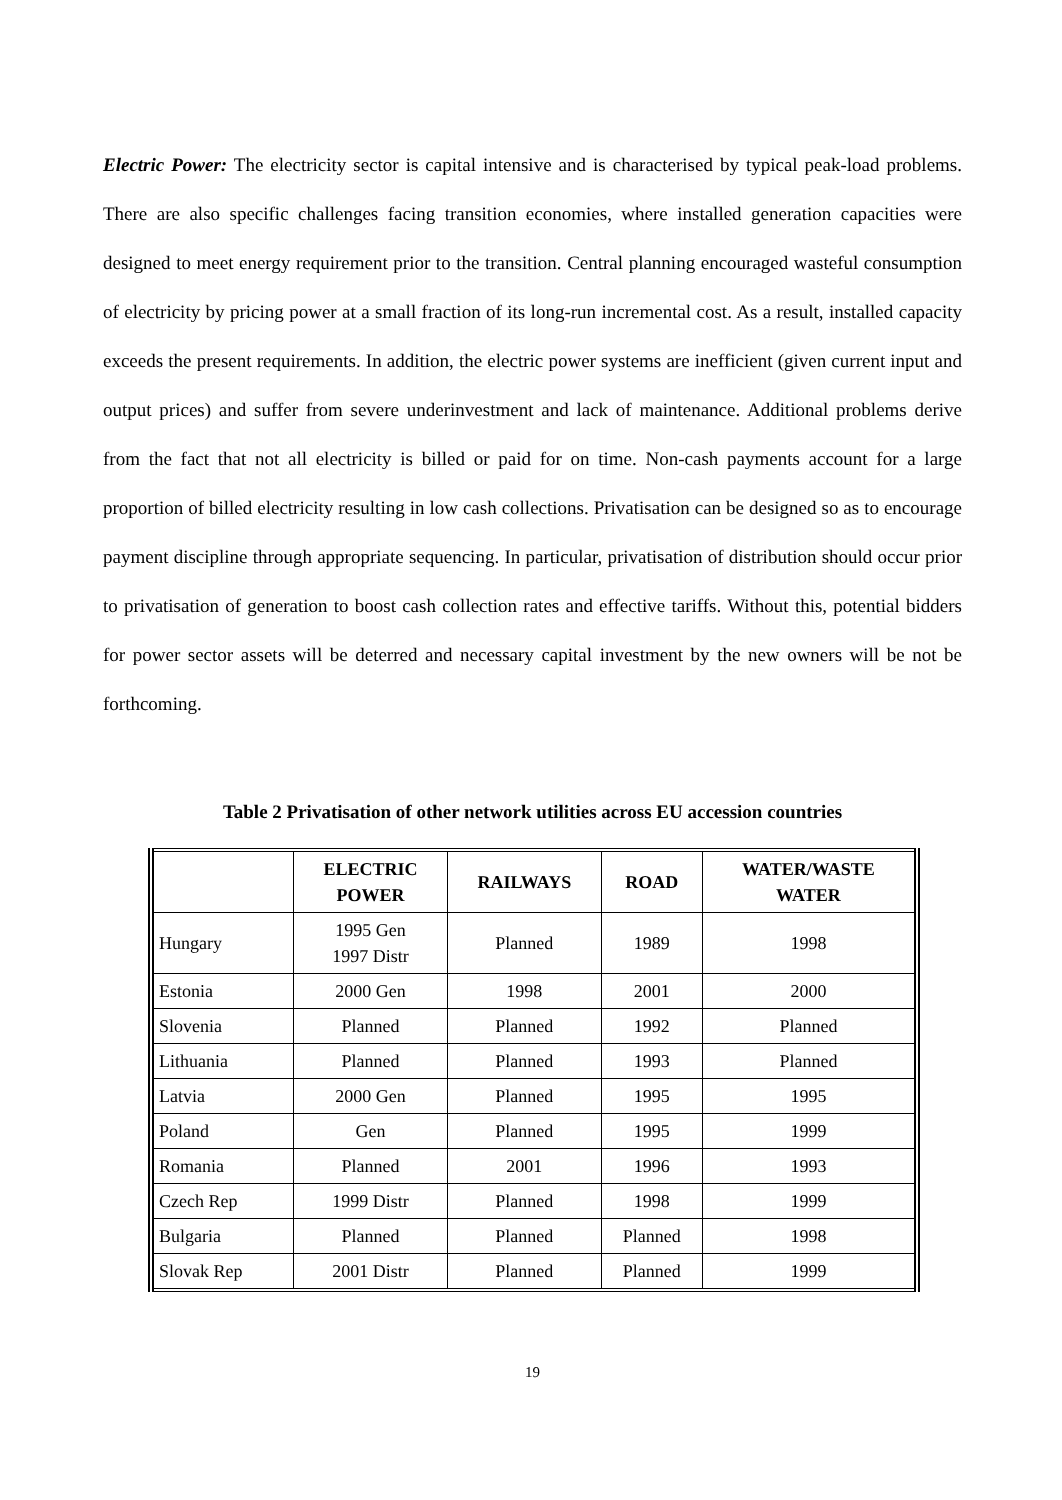Electric Power: The electricity sector is capital intensive and is characterised by typical peak-load problems. There are also specific challenges facing transition economies, where installed generation capacities were designed to meet energy requirement prior to the transition. Central planning encouraged wasteful consumption of electricity by pricing power at a small fraction of its long-run incremental cost. As a result, installed capacity exceeds the present requirements. In addition, the electric power systems are inefficient (given current input and output prices) and suffer from severe underinvestment and lack of maintenance. Additional problems derive from the fact that not all electricity is billed or paid for on time. Non-cash payments account for a large proportion of billed electricity resulting in low cash collections. Privatisation can be designed so as to encourage payment discipline through appropriate sequencing. In particular, privatisation of distribution should occur prior to privatisation of generation to boost cash collection rates and effective tariffs. Without this, potential bidders for power sector assets will be deterred and necessary capital investment by the new owners will be not be forthcoming.
Table 2 Privatisation of other network utilities across EU accession countries
| | ELECTRIC POWER | RAILWAYS | ROAD | WATER/WASTE WATER |
| --- | --- | --- | --- | --- |
| Hungary | 1995 Gen 1997 Distr | Planned | 1989 | 1998 |
| Estonia | 2000 Gen | 1998 | 2001 | 2000 |
| Slovenia | Planned | Planned | 1992 | Planned |
| Lithuania | Planned | Planned | 1993 | Planned |
| Latvia | 2000 Gen | Planned | 1995 | 1995 |
| Poland | Gen | Planned | 1995 | 1999 |
| Romania | Planned | 2001 | 1996 | 1993 |
| Czech Rep | 1999 Distr | Planned | 1998 | 1999 |
| Bulgaria | Planned | Planned | Planned | 1998 |
| Slovak Rep | 2001 Distr | Planned | Planned | 1999 |
19